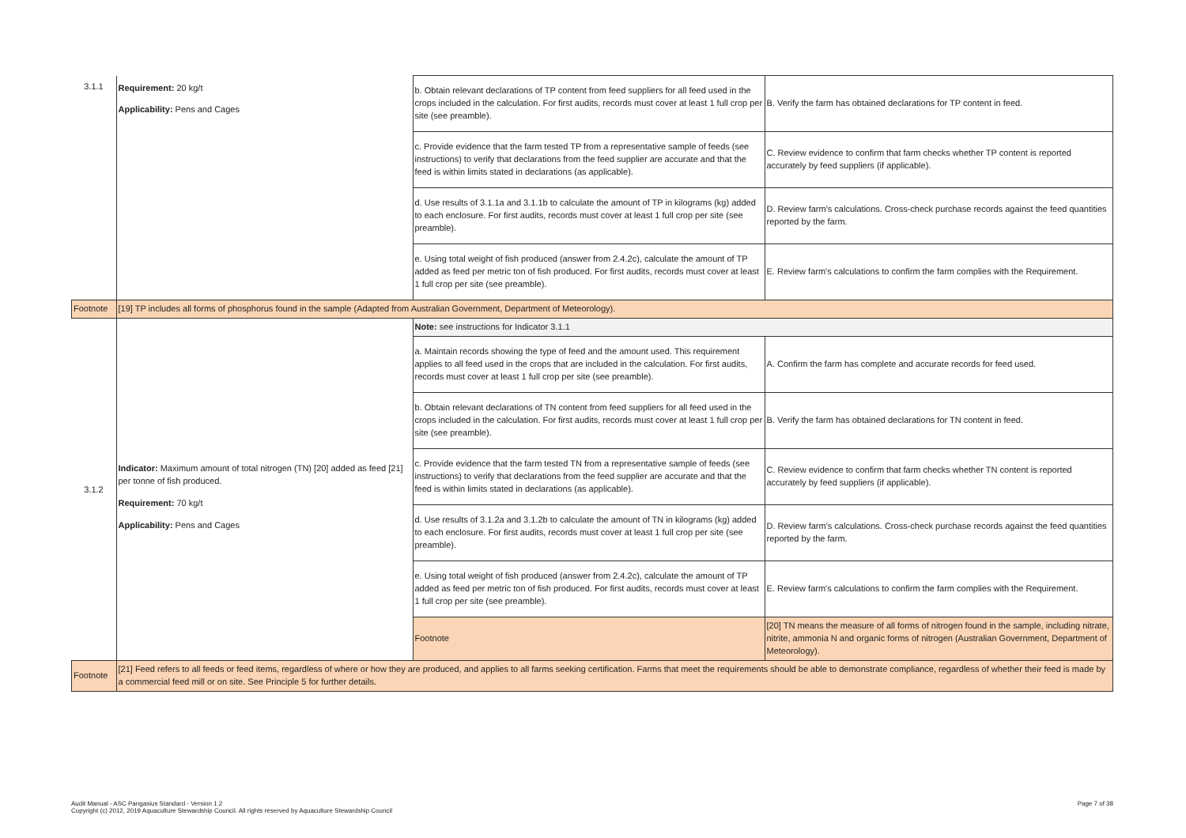| 3.1.1 | Requirement: 20 kg/t Applicability: Pens and Cages | b. Obtain relevant declarations of TP content from feed suppliers for all feed used in the crops included in the calculation. For first audits, records must cover at least 1 full crop per site (see preamble). | B. Verify the farm has obtained declarations for TP content in feed. |
| | | c. Provide evidence that the farm tested TP from a representative sample of feeds (see instructions) to verify that declarations from the feed supplier are accurate and that the feed is within limits stated in declarations (as applicable). | C. Review evidence to confirm that farm checks whether TP content is reported accurately by feed suppliers (if applicable). |
| | | d. Use results of 3.1.1a and 3.1.1b to calculate the amount of TP in kilograms (kg) added to each enclosure. For first audits, records must cover at least 1 full crop per site (see preamble). | D. Review farm's calculations. Cross-check purchase records against the feed quantities reported by the farm. |
| | | e. Using total weight of fish produced (answer from 2.4.2c), calculate the amount of TP added as feed per metric ton of fish produced. For first audits, records must cover at least 1 full crop per site (see preamble). | E. Review farm's calculations to confirm the farm complies with the Requirement. |
| Footnote | [19] TP includes all forms of phosphorus found in the sample (Adapted from Australian Government, Department of Meteorology). | | |
| 3.1.2 | Indicator: Maximum amount of total nitrogen (TN) [20] added as feed [21] per tonne of fish produced. Requirement: 70 kg/t Applicability: Pens and Cages | Note: see instructions for Indicator 3.1.1 | |
| | | a. Maintain records showing the type of feed and the amount used. This requirement applies to all feed used in the crops that are included in the calculation. For first audits, records must cover at least 1 full crop per site (see preamble). | A. Confirm the farm has complete and accurate records for feed used. |
| | | b. Obtain relevant declarations of TN content from feed suppliers for all feed used in the crops included in the calculation. For first audits, records must cover at least 1 full crop per site (see preamble). | B. Verify the farm has obtained declarations for TN content in feed. |
| | | c. Provide evidence that the farm tested TN from a representative sample of feeds (see instructions) to verify that declarations from the feed supplier are accurate and that the feed is within limits stated in declarations (as applicable). | C. Review evidence to confirm that farm checks whether TN content is reported accurately by feed suppliers (if applicable). |
| | | d. Use results of 3.1.2a and 3.1.2b to calculate the amount of TN in kilograms (kg) added to each enclosure. For first audits, records must cover at least 1 full crop per site (see preamble). | D. Review farm's calculations. Cross-check purchase records against the feed quantities reported by the farm. |
| | | e. Using total weight of fish produced (answer from 2.4.2c), calculate the amount of TP added as feed per metric ton of fish produced. For first audits, records must cover at least 1 full crop per site (see preamble). | E. Review farm's calculations to confirm the farm complies with the Requirement. |
| | | Footnote | [20] TN means the measure of all forms of nitrogen found in the sample, including nitrate, nitrite, ammonia N and organic forms of nitrogen (Australian Government, Department of Meteorology). |
| Footnote | [21] Feed refers to all feeds or feed items, regardless of where or how they are produced, and applies to all farms seeking certification. Farms that meet the requirements should be able to demonstrate compliance, regardless of whether their feed is made by a commercial feed mill or on site. See Principle 5 for further details. | | |
Audit Manual - ASC Pangasius Standard - Version 1.2
Copyright (c) 2012, 2019 Aquaculture Stewardship Council. All rights reserved by Aquaculture Stewardship Council
Page 7 of 38